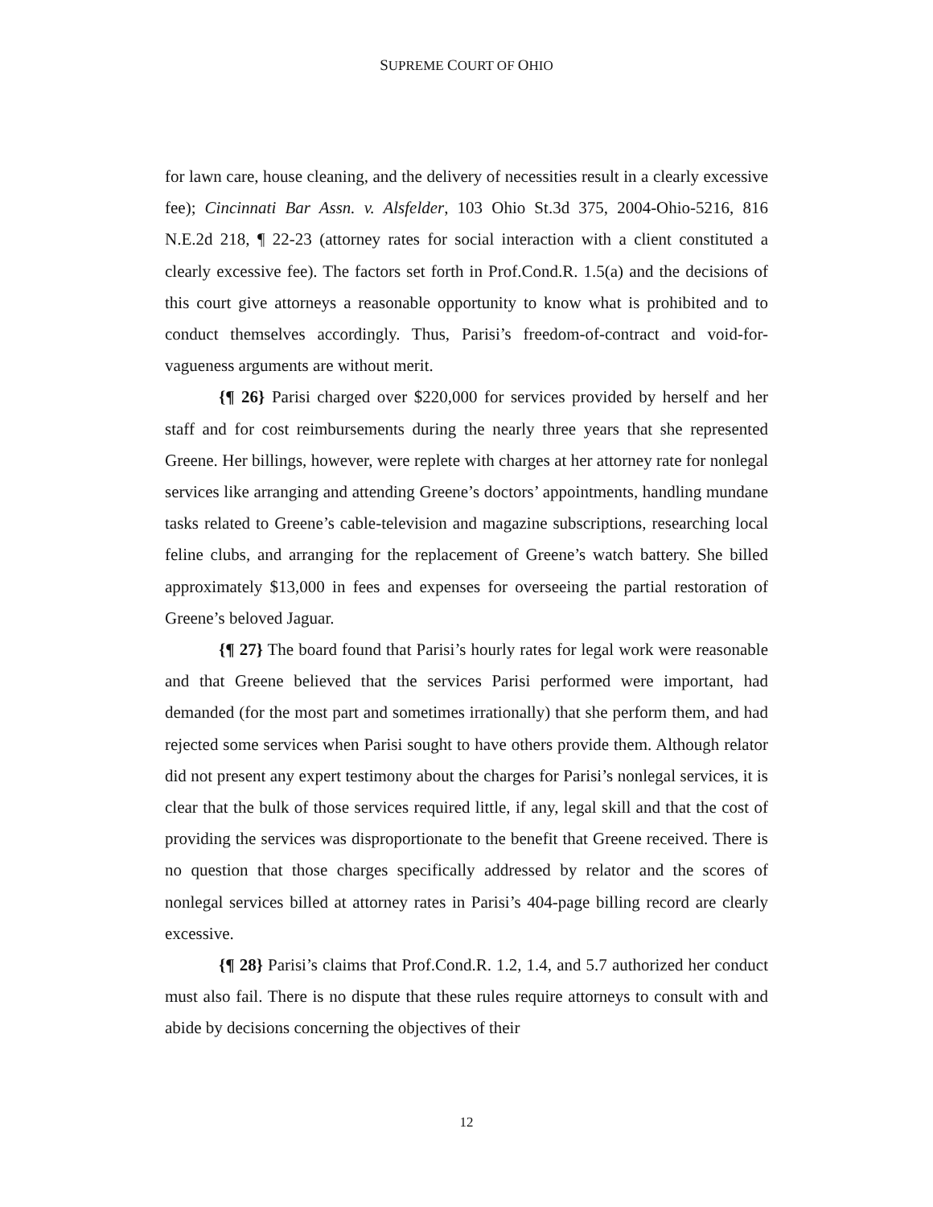SUPREME COURT OF OHIO
for lawn care, house cleaning, and the delivery of necessities result in a clearly excessive fee); Cincinnati Bar Assn. v. Alsfelder, 103 Ohio St.3d 375, 2004-Ohio-5216, 816 N.E.2d 218, ¶ 22-23 (attorney rates for social interaction with a client constituted a clearly excessive fee). The factors set forth in Prof.Cond.R. 1.5(a) and the decisions of this court give attorneys a reasonable opportunity to know what is prohibited and to conduct themselves accordingly. Thus, Parisi’s freedom-of-contract and void-for-vagueness arguments are without merit.
{¶ 26} Parisi charged over $220,000 for services provided by herself and her staff and for cost reimbursements during the nearly three years that she represented Greene. Her billings, however, were replete with charges at her attorney rate for nonlegal services like arranging and attending Greene’s doctors’ appointments, handling mundane tasks related to Greene’s cable-television and magazine subscriptions, researching local feline clubs, and arranging for the replacement of Greene’s watch battery. She billed approximately $13,000 in fees and expenses for overseeing the partial restoration of Greene’s beloved Jaguar.
{¶ 27} The board found that Parisi’s hourly rates for legal work were reasonable and that Greene believed that the services Parisi performed were important, had demanded (for the most part and sometimes irrationally) that she perform them, and had rejected some services when Parisi sought to have others provide them. Although relator did not present any expert testimony about the charges for Parisi’s nonlegal services, it is clear that the bulk of those services required little, if any, legal skill and that the cost of providing the services was disproportionate to the benefit that Greene received. There is no question that those charges specifically addressed by relator and the scores of nonlegal services billed at attorney rates in Parisi’s 404-page billing record are clearly excessive.
{¶ 28} Parisi’s claims that Prof.Cond.R. 1.2, 1.4, and 5.7 authorized her conduct must also fail. There is no dispute that these rules require attorneys to consult with and abide by decisions concerning the objectives of their
12